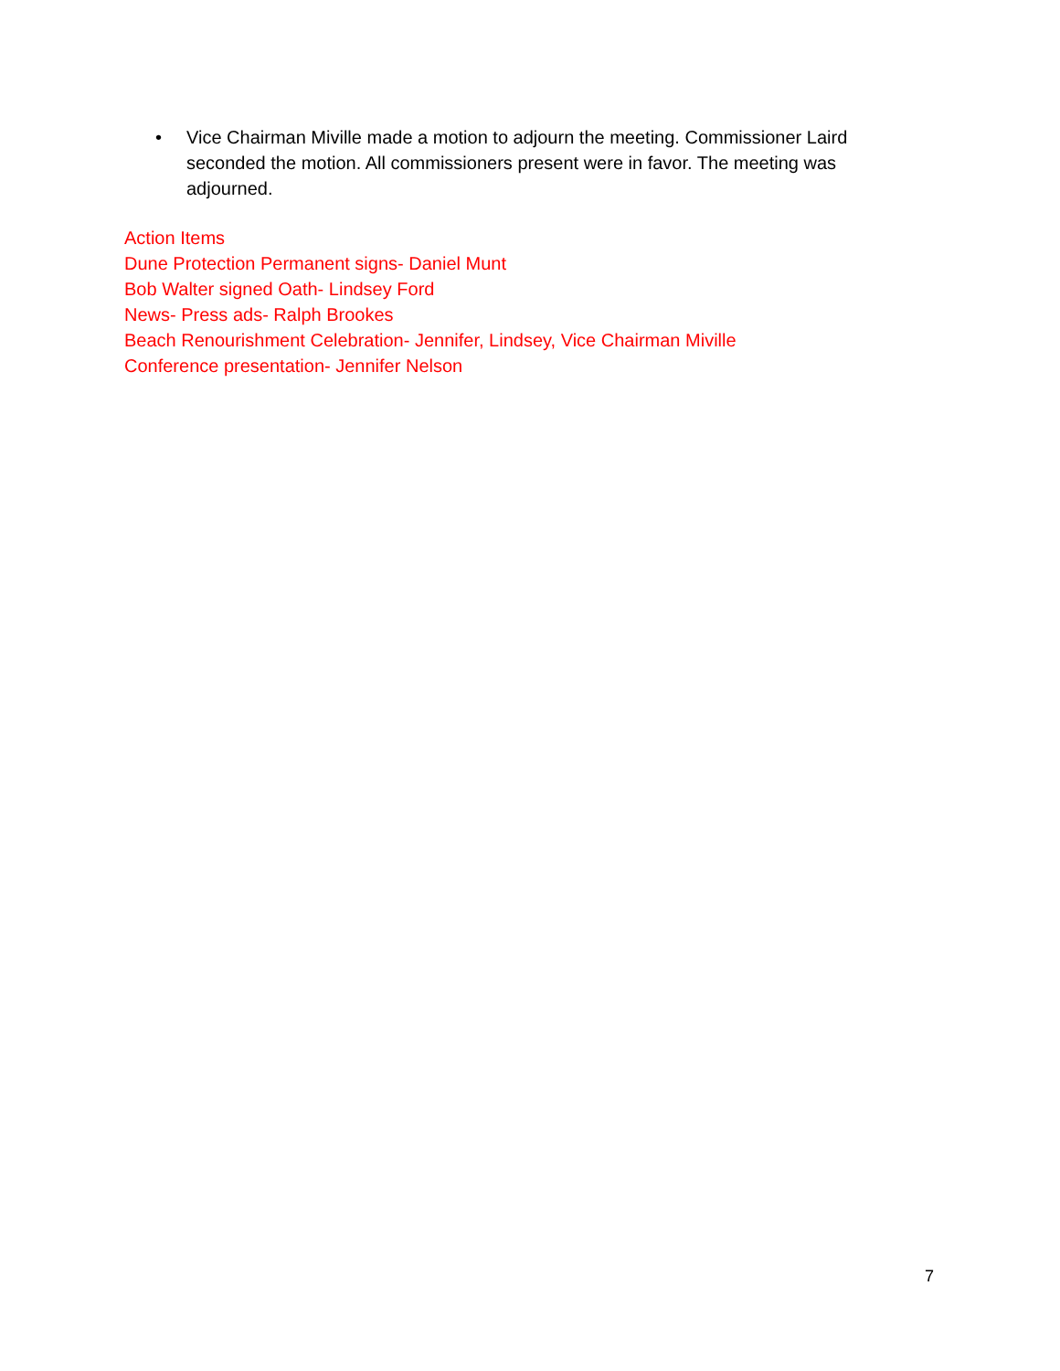• Vice Chairman Miville made a motion to adjourn the meeting. Commissioner Laird seconded the motion. All commissioners present were in favor. The meeting was adjourned.
Action Items
Dune Protection Permanent signs- Daniel Munt
Bob Walter signed Oath- Lindsey Ford
News- Press ads- Ralph Brookes
Beach Renourishment Celebration- Jennifer, Lindsey, Vice Chairman Miville
Conference presentation- Jennifer Nelson
7